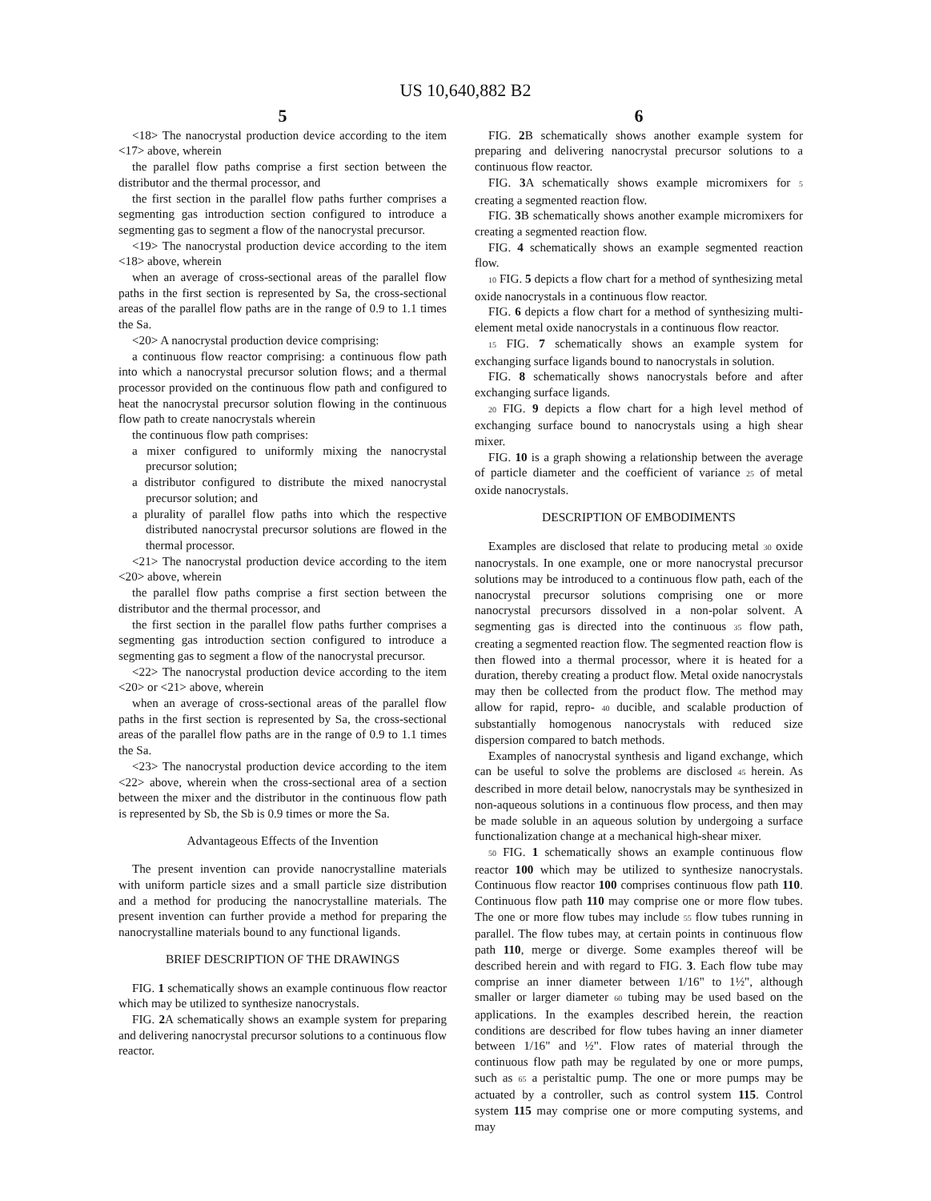US 10,640,882 B2
5
<18> The nanocrystal production device according to the item <17> above, wherein
the parallel flow paths comprise a first section between the distributor and the thermal processor, and
the first section in the parallel flow paths further comprises a segmenting gas introduction section configured to introduce a segmenting gas to segment a flow of the nanocrystal precursor.
<19> The nanocrystal production device according to the item <18> above, wherein
when an average of cross-sectional areas of the parallel flow paths in the first section is represented by Sa, the cross-sectional areas of the parallel flow paths are in the range of 0.9 to 1.1 times the Sa.
<20> A nanocrystal production device comprising:
a continuous flow reactor comprising: a continuous flow path into which a nanocrystal precursor solution flows; and a thermal processor provided on the continuous flow path and configured to heat the nanocrystal precursor solution flowing in the continuous flow path to create nanocrystals wherein
the continuous flow path comprises:
a mixer configured to uniformly mixing the nanocrystal precursor solution;
a distributor configured to distribute the mixed nanocrystal precursor solution; and
a plurality of parallel flow paths into which the respective distributed nanocrystal precursor solutions are flowed in the thermal processor.
<21> The nanocrystal production device according to the item <20> above, wherein
the parallel flow paths comprise a first section between the distributor and the thermal processor, and
the first section in the parallel flow paths further comprises a segmenting gas introduction section configured to introduce a segmenting gas to segment a flow of the nanocrystal precursor.
<22> The nanocrystal production device according to the item <20> or <21> above, wherein
when an average of cross-sectional areas of the parallel flow paths in the first section is represented by Sa, the cross-sectional areas of the parallel flow paths are in the range of 0.9 to 1.1 times the Sa.
<23> The nanocrystal production device according to the item <22> above, wherein when the cross-sectional area of a section between the mixer and the distributor in the continuous flow path is represented by Sb, the Sb is 0.9 times or more the Sa.
Advantageous Effects of the Invention
The present invention can provide nanocrystalline materials with uniform particle sizes and a small particle size distribution and a method for producing the nanocrystalline materials. The present invention can further provide a method for preparing the nanocrystalline materials bound to any functional ligands.
BRIEF DESCRIPTION OF THE DRAWINGS
FIG. 1 schematically shows an example continuous flow reactor which may be utilized to synthesize nanocrystals.
FIG. 2 A schematically shows an example system for preparing and delivering nanocrystal precursor solutions to a continuous flow reactor.
6
FIG. 2 B schematically shows another example system for preparing and delivering nanocrystal precursor solutions to a continuous flow reactor.
FIG. 3 A schematically shows example micromixers for 5 creating a segmented reaction flow.
FIG. 3 B schematically shows another example micromixers for creating a segmented reaction flow.
FIG. 4 schematically shows an example segmented reaction flow.
10 FIG. 5 depicts a flow chart for a method of synthesizing metal oxide nanocrystals in a continuous flow reactor.
FIG. 6 depicts a flow chart for a method of synthesizing multi-element metal oxide nanocrystals in a continuous flow reactor.
15 FIG. 7 schematically shows an example system for exchanging surface ligands bound to nanocrystals in solution.
FIG. 8 schematically shows nanocrystals before and after exchanging surface ligands.
20 FIG. 9 depicts a flow chart for a high level method of exchanging surface bound to nanocrystals using a high shear mixer.
FIG. 10 is a graph showing a relationship between the average of particle diameter and the coefficient of variance 25 of metal oxide nanocrystals.
DESCRIPTION OF EMBODIMENTS
Examples are disclosed that relate to producing metal 30 oxide nanocrystals. In one example, one or more nanocrystal precursor solutions may be introduced to a continuous flow path, each of the nanocrystal precursor solutions comprising one or more nanocrystal precursors dissolved in a non-polar solvent. A segmenting gas is directed into the continuous 35 flow path, creating a segmented reaction flow. The segmented reaction flow is then flowed into a thermal processor, where it is heated for a duration, thereby creating a product flow. Metal oxide nanocrystals may then be collected from the product flow. The method may allow for rapid, repro- 40 ducible, and scalable production of substantially homogenous nanocrystals with reduced size dispersion compared to batch methods.
Examples of nanocrystal synthesis and ligand exchange, which can be useful to solve the problems are disclosed 45 herein. As described in more detail below, nanocrystals may be synthesized in non-aqueous solutions in a continuous flow process, and then may be made soluble in an aqueous solution by undergoing a surface functionalization change at a mechanical high-shear mixer.
50 FIG. 1 schematically shows an example continuous flow reactor 100 which may be utilized to synthesize nanocrystals. Continuous flow reactor 100 comprises continuous flow path 110. Continuous flow path 110 may comprise one or more flow tubes. The one or more flow tubes may include 55 flow tubes running in parallel. The flow tubes may, at certain points in continuous flow path 110, merge or diverge. Some examples thereof will be described herein and with regard to FIG. 3. Each flow tube may comprise an inner diameter between 1/16" to 1½", although smaller or larger diameter 60 tubing may be used based on the applications. In the examples described herein, the reaction conditions are described for flow tubes having an inner diameter between 1/16" and ½". Flow rates of material through the continuous flow path may be regulated by one or more pumps, such as 65 a peristaltic pump. The one or more pumps may be actuated by a controller, such as control system 115. Control system 115 may comprise one or more computing systems, and may